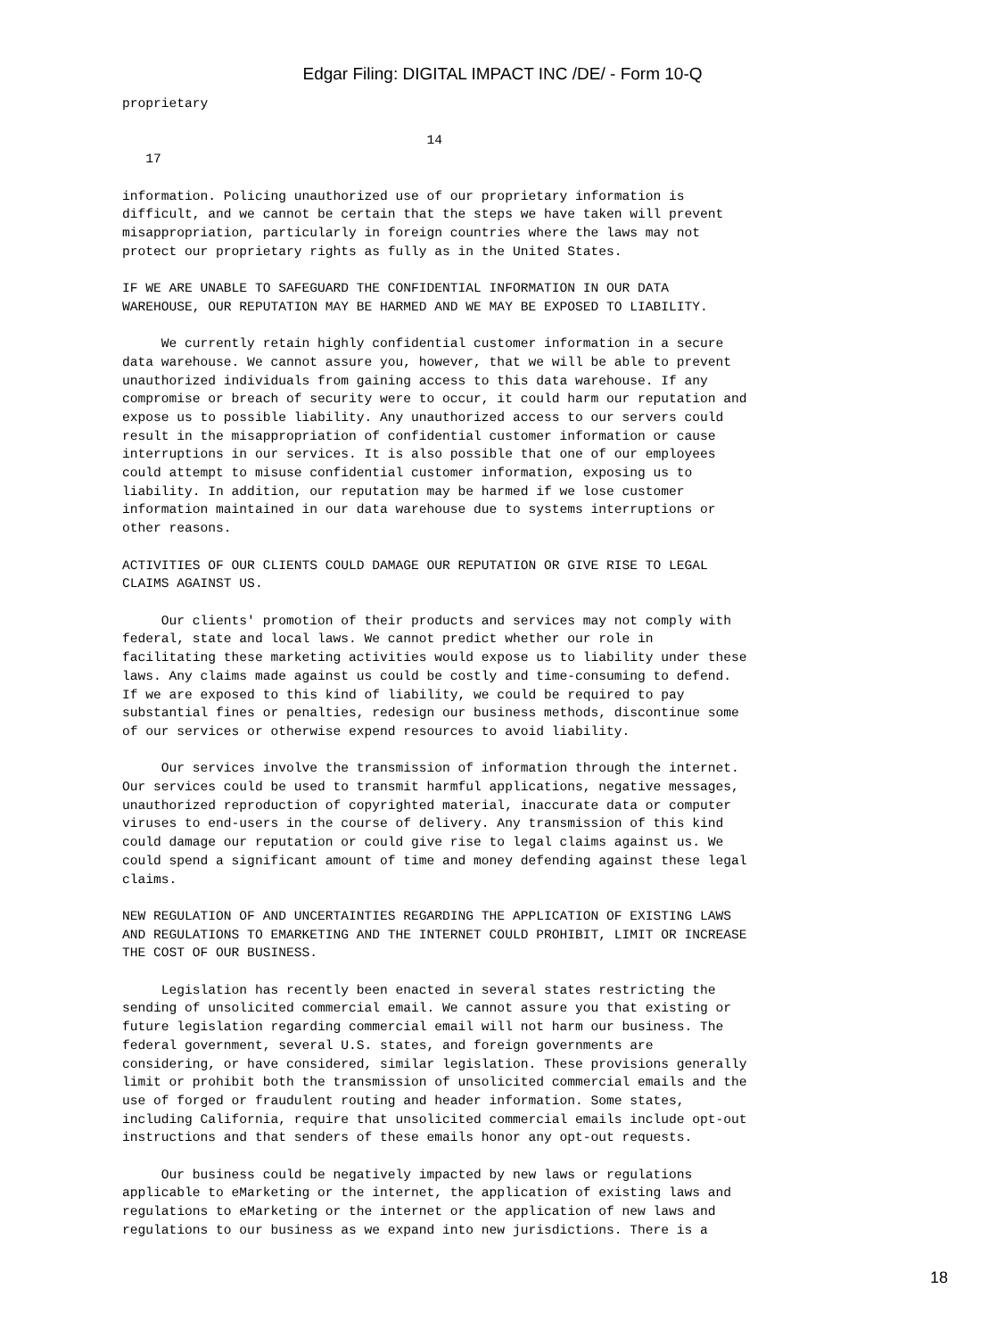Edgar Filing: DIGITAL IMPACT INC /DE/ - Form 10-Q
proprietary

                                       14
   17

information. Policing unauthorized use of our proprietary information is
difficult, and we cannot be certain that the steps we have taken will prevent
misappropriation, particularly in foreign countries where the laws may not
protect our proprietary rights as fully as in the United States.

IF WE ARE UNABLE TO SAFEGUARD THE CONFIDENTIAL INFORMATION IN OUR DATA
WAREHOUSE, OUR REPUTATION MAY BE HARMED AND WE MAY BE EXPOSED TO LIABILITY.

     We currently retain highly confidential customer information in a secure
data warehouse. We cannot assure you, however, that we will be able to prevent
unauthorized individuals from gaining access to this data warehouse. If any
compromise or breach of security were to occur, it could harm our reputation and
expose us to possible liability. Any unauthorized access to our servers could
result in the misappropriation of confidential customer information or cause
interruptions in our services. It is also possible that one of our employees
could attempt to misuse confidential customer information, exposing us to
liability. In addition, our reputation may be harmed if we lose customer
information maintained in our data warehouse due to systems interruptions or
other reasons.

ACTIVITIES OF OUR CLIENTS COULD DAMAGE OUR REPUTATION OR GIVE RISE TO LEGAL
CLAIMS AGAINST US.

     Our clients' promotion of their products and services may not comply with
federal, state and local laws. We cannot predict whether our role in
facilitating these marketing activities would expose us to liability under these
laws. Any claims made against us could be costly and time-consuming to defend.
If we are exposed to this kind of liability, we could be required to pay
substantial fines or penalties, redesign our business methods, discontinue some
of our services or otherwise expend resources to avoid liability.

     Our services involve the transmission of information through the internet.
Our services could be used to transmit harmful applications, negative messages,
unauthorized reproduction of copyrighted material, inaccurate data or computer
viruses to end-users in the course of delivery. Any transmission of this kind
could damage our reputation or could give rise to legal claims against us. We
could spend a significant amount of time and money defending against these legal
claims.

NEW REGULATION OF AND UNCERTAINTIES REGARDING THE APPLICATION OF EXISTING LAWS
AND REGULATIONS TO EMARKETING AND THE INTERNET COULD PROHIBIT, LIMIT OR INCREASE
THE COST OF OUR BUSINESS.

     Legislation has recently been enacted in several states restricting the
sending of unsolicited commercial email. We cannot assure you that existing or
future legislation regarding commercial email will not harm our business. The
federal government, several U.S. states, and foreign governments are
considering, or have considered, similar legislation. These provisions generally
limit or prohibit both the transmission of unsolicited commercial emails and the
use of forged or fraudulent routing and header information. Some states,
including California, require that unsolicited commercial emails include opt-out
instructions and that senders of these emails honor any opt-out requests.

     Our business could be negatively impacted by new laws or regulations
applicable to eMarketing or the internet, the application of existing laws and
regulations to eMarketing or the internet or the application of new laws and
regulations to our business as we expand into new jurisdictions. There is a
18